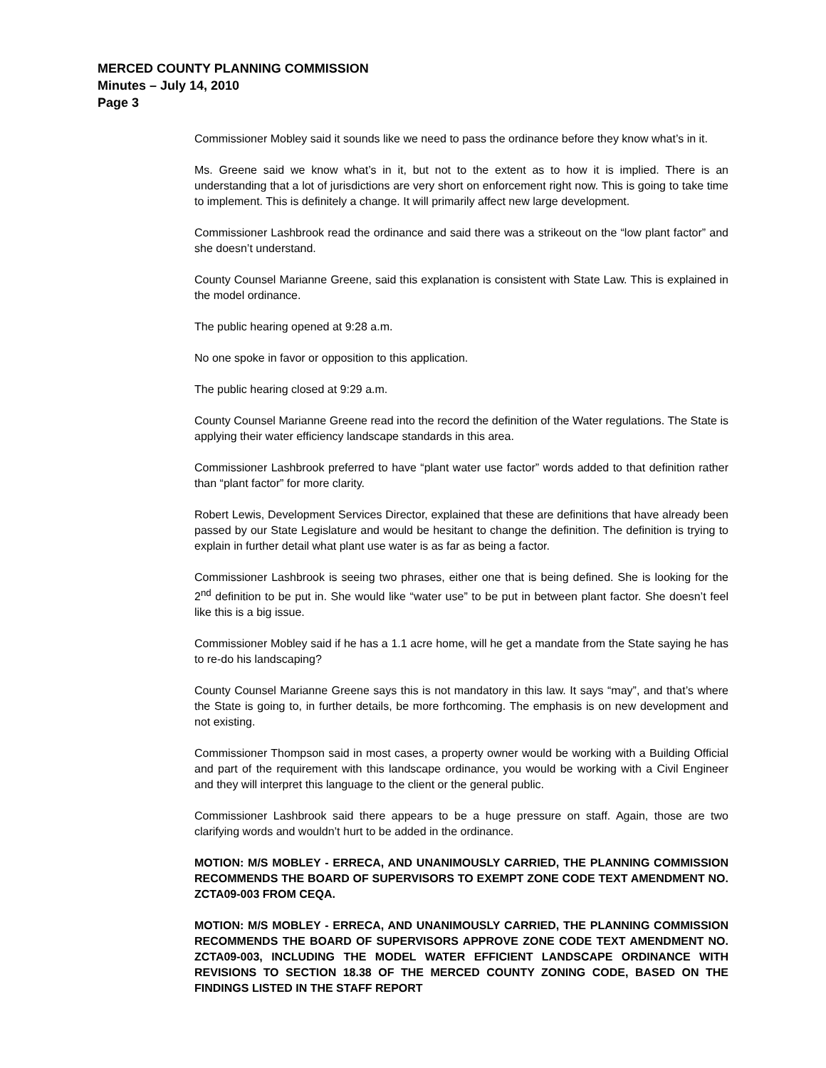MERCED COUNTY PLANNING COMMISSION
Minutes – July 14, 2010
Page 3
Commissioner Mobley said it sounds like we need to pass the ordinance before they know what’s in it.
Ms. Greene said we know what’s in it, but not to the extent as to how it is implied. There is an understanding that a lot of jurisdictions are very short on enforcement right now. This is going to take time to implement. This is definitely a change. It will primarily affect new large development.
Commissioner Lashbrook read the ordinance and said there was a strikeout on the “low plant factor” and she doesn’t understand.
County Counsel Marianne Greene, said this explanation is consistent with State Law. This is explained in the model ordinance.
The public hearing opened at 9:28 a.m.
No one spoke in favor or opposition to this application.
The public hearing closed at 9:29 a.m.
County Counsel Marianne Greene read into the record the definition of the Water regulations. The State is applying their water efficiency landscape standards in this area.
Commissioner Lashbrook preferred to have “plant water use factor” words added to that definition rather than “plant factor” for more clarity.
Robert Lewis, Development Services Director, explained that these are definitions that have already been passed by our State Legislature and would be hesitant to change the definition. The definition is trying to explain in further detail what plant use water is as far as being a factor.
Commissioner Lashbrook is seeing two phrases, either one that is being defined. She is looking for the 2<sup>nd</sup> definition to be put in. She would like “water use” to be put in between plant factor. She doesn’t feel like this is a big issue.
Commissioner Mobley said if he has a 1.1 acre home, will he get a mandate from the State saying he has to re-do his landscaping?
County Counsel Marianne Greene says this is not mandatory in this law. It says “may”, and that’s where the State is going to, in further details, be more forthcoming. The emphasis is on new development and not existing.
Commissioner Thompson said in most cases, a property owner would be working with a Building Official and part of the requirement with this landscape ordinance, you would be working with a Civil Engineer and they will interpret this language to the client or the general public.
Commissioner Lashbrook said there appears to be a huge pressure on staff. Again, those are two clarifying words and wouldn’t hurt to be added in the ordinance.
MOTION: M/S MOBLEY - ERRECA, AND UNANIMOUSLY CARRIED, THE PLANNING COMMISSION RECOMMENDS THE BOARD OF SUPERVISORS TO EXEMPT ZONE CODE TEXT AMENDMENT NO. ZCTA09-003 FROM CEQA.
MOTION: M/S MOBLEY - ERRECA, AND UNANIMOUSLY CARRIED, THE PLANNING COMMISSION RECOMMENDS THE BOARD OF SUPERVISORS APPROVE ZONE CODE TEXT AMENDMENT NO. ZCTA09-003, INCLUDING THE MODEL WATER EFFICIENT LANDSCAPE ORDINANCE WITH REVISIONS TO SECTION 18.38 OF THE MERCED COUNTY ZONING CODE, BASED ON THE FINDINGS LISTED IN THE STAFF REPORT